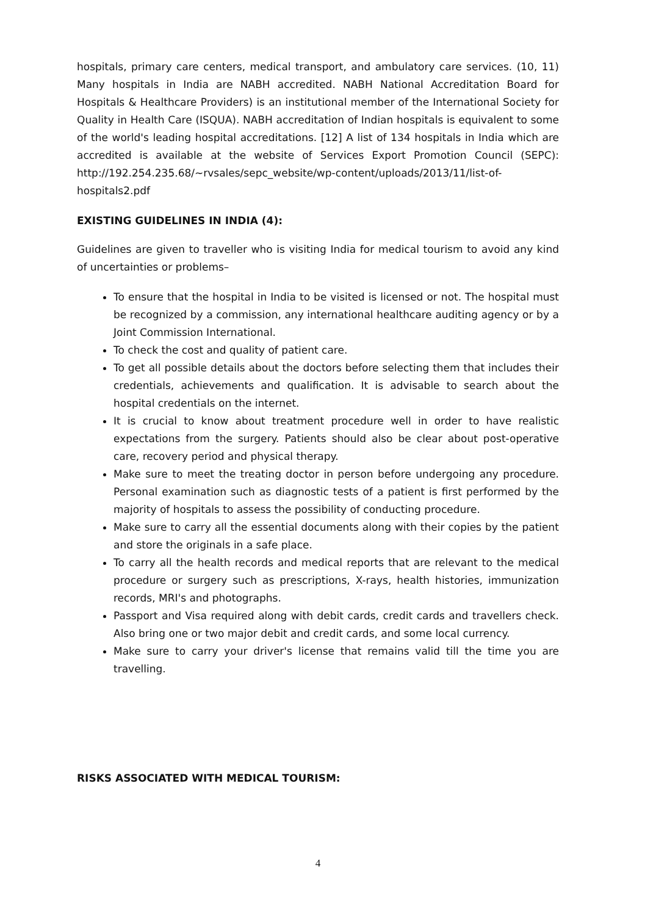hospitals, primary care centers, medical transport, and ambulatory care services. (10, 11) Many hospitals in India are NABH accredited. NABH National Accreditation Board for Hospitals & Healthcare Providers) is an institutional member of the International Society for Quality in Health Care (ISQUA). NABH accreditation of Indian hospitals is equivalent to some of the world's leading hospital accreditations. [12] A list of 134 hospitals in India which are accredited is available at the website of Services Export Promotion Council (SEPC): http://192.254.235.68/~rvsales/sepc_website/wp-content/uploads/2013/11/list-of-hospitals2.pdf
EXISTING GUIDELINES IN INDIA (4):
Guidelines are given to traveller who is visiting India for medical tourism to avoid any kind of uncertainties or problems–
To ensure that the hospital in India to be visited is licensed or not. The hospital must be recognized by a commission, any international healthcare auditing agency or by a Joint Commission International.
To check the cost and quality of patient care.
To get all possible details about the doctors before selecting them that includes their credentials, achievements and qualification. It is advisable to search about the hospital credentials on the internet.
It is crucial to know about treatment procedure well in order to have realistic expectations from the surgery. Patients should also be clear about post-operative care, recovery period and physical therapy.
Make sure to meet the treating doctor in person before undergoing any procedure. Personal examination such as diagnostic tests of a patient is first performed by the majority of hospitals to assess the possibility of conducting procedure.
Make sure to carry all the essential documents along with their copies by the patient and store the originals in a safe place.
To carry all the health records and medical reports that are relevant to the medical procedure or surgery such as prescriptions, X-rays, health histories, immunization records, MRI's and photographs.
Passport and Visa required along with debit cards, credit cards and travellers check. Also bring one or two major debit and credit cards, and some local currency.
Make sure to carry your driver's license that remains valid till the time you are travelling.
RISKS ASSOCIATED WITH MEDICAL TOURISM:
4